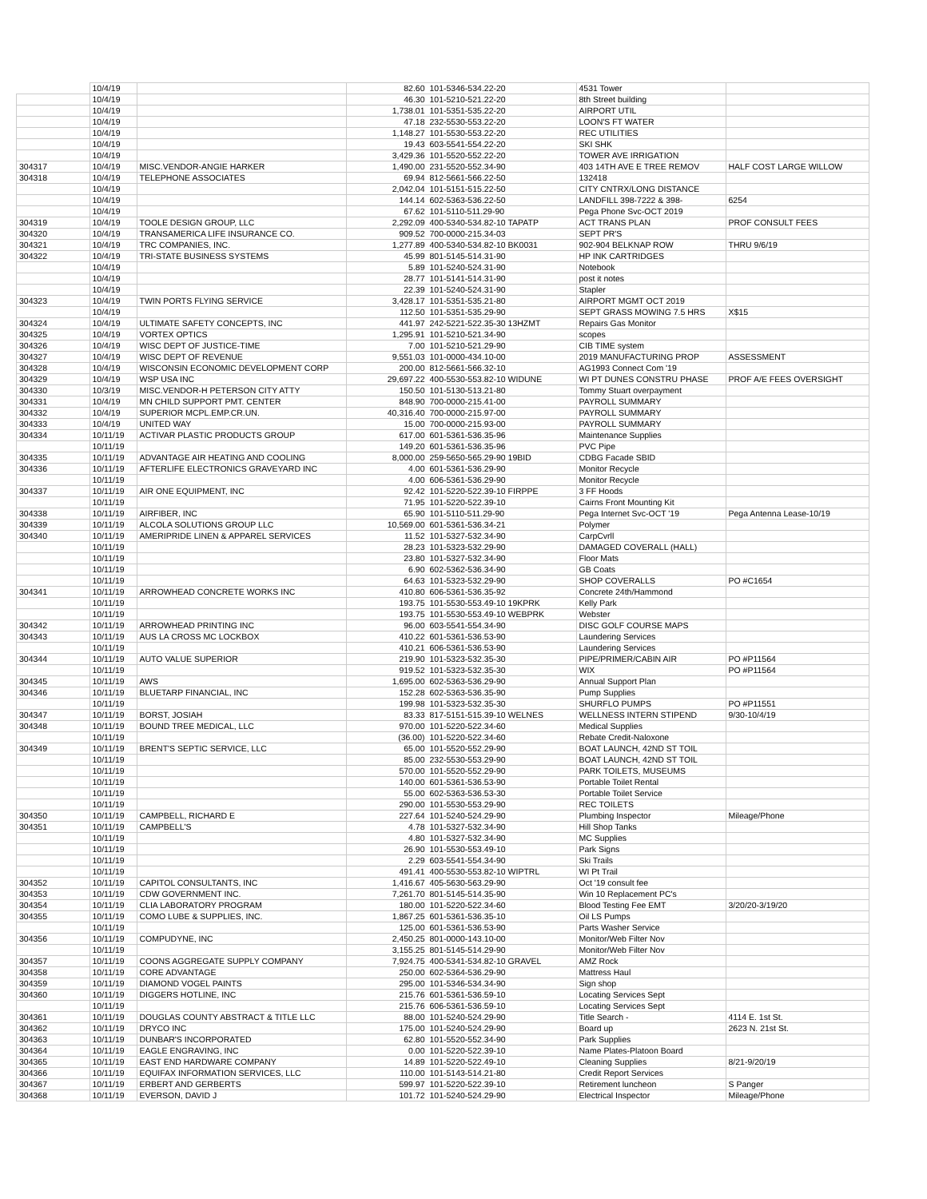| | 10/4/19 | | 82.60 | 101-5346-534.22-20 | 4531 Tower | |
| | 10/4/19 | | 46.30 | 101-5210-521.22-20 | 8th Street building | |
| | 10/4/19 | | 1,738.01 | 101-5351-535.22-20 | AIRPORT UTIL | |
| | 10/4/19 | | 47.18 | 232-5530-553.22-20 | LOON'S FT WATER | |
| | 10/4/19 | | 1,148.27 | 101-5530-553.22-20 | REC UTILITIES | |
| | 10/4/19 | | 19.43 | 603-5541-554.22-20 | SKI SHK | |
| | 10/4/19 | | 3,429.36 | 101-5520-552.22-20 | TOWER AVE IRRIGATION | |
| 304317 | 10/4/19 | MISC.VENDOR-ANGIE HARKER | 1,490.00 | 231-5520-552.34-90 | 403 14TH AVE E TREE REMOV | HALF COST LARGE WILLOW |
| 304318 | 10/4/19 | TELEPHONE ASSOCIATES | 69.94 | 812-5661-566.22-50 | 132418 | |
| | 10/4/19 | | 2,042.04 | 101-5151-515.22-50 | CITY CNTRX/LONG DISTANCE | |
| | 10/4/19 | | 144.14 | 602-5363-536.22-50 | LANDFILL 398-7222 & 398- | 6254 |
| | 10/4/19 | | 67.62 | 101-5110-511.29-90 | Pega Phone Svc-OCT 2019 | |
| 304319 | 10/4/19 | TOOLE DESIGN GROUP, LLC | 2,292.09 | 400-5340-534.82-10 TAPATP | ACT TRANS PLAN | PROF CONSULT FEES |
| 304320 | 10/4/19 | TRANSAMERICA LIFE INSURANCE CO. | 909.52 | 700-0000-215.34-03 | SEPT PR'S | |
| 304321 | 10/4/19 | TRC COMPANIES, INC. | 1,277.89 | 400-5340-534.82-10 BK0031 | 902-904 BELKNAP ROW | THRU 9/6/19 |
| 304322 | 10/4/19 | TRI-STATE BUSINESS SYSTEMS | 45.99 | 801-5145-514.31-90 | HP INK CARTRIDGES | |
| | 10/4/19 | | 5.89 | 101-5240-524.31-90 | Notebook | |
| | 10/4/19 | | 28.77 | 101-5141-514.31-90 | post it notes | |
| | 10/4/19 | | 22.39 | 101-5240-524.31-90 | Stapler | |
| 304323 | 10/4/19 | TWIN PORTS FLYING SERVICE | 3,428.17 | 101-5351-535.21-80 | AIRPORT MGMT OCT 2019 | |
| | 10/4/19 | | 112.50 | 101-5351-535.29-90 | SEPT GRASS MOWING 7.5 HRS | X$15 |
| 304324 | 10/4/19 | ULTIMATE SAFETY CONCEPTS, INC | 441.97 | 242-5221-522.35-30 13HZMT | Repairs Gas Monitor | |
| 304325 | 10/4/19 | VORTEX OPTICS | 1,295.91 | 101-5210-521.34-90 | scopes | |
| 304326 | 10/4/19 | WISC DEPT OF JUSTICE-TIME | 7.00 | 101-5210-521.29-90 | CIB TIME system | |
| 304327 | 10/4/19 | WISC DEPT OF REVENUE | 9,551.03 | 101-0000-434.10-00 | 2019 MANUFACTURING PROP | ASSESSMENT |
| 304328 | 10/4/19 | WISCONSIN ECONOMIC DEVELOPMENT CORP | 200.00 | 812-5661-566.32-10 | AG1993 Connect Com '19 | |
| 304329 | 10/4/19 | WSP USA INC | 29,697.22 | 400-5530-553.82-10 WIDUNE | WI PT DUNES CONSTRU PHASE | PROF A/E FEES OVERSIGHT |
| 304330 | 10/3/19 | MISC.VENDOR-H PETERSON CITY ATTY | 150.50 | 101-5130-513.21-80 | Tommy Stuart overpayment | |
| 304331 | 10/4/19 | MN CHILD SUPPORT PMT. CENTER | 848.90 | 700-0000-215.41-00 | PAYROLL SUMMARY | |
| 304332 | 10/4/19 | SUPERIOR MCPL.EMP.CR.UN. | 40,316.40 | 700-0000-215.97-00 | PAYROLL SUMMARY | |
| 304333 | 10/4/19 | UNITED WAY | 15.00 | 700-0000-215.93-00 | PAYROLL SUMMARY | |
| 304334 | 10/11/19 | ACTIVAR PLASTIC PRODUCTS GROUP | 617.00 | 601-5361-536.35-96 | Maintenance Supplies | |
| | 10/11/19 | | 149.20 | 601-5361-536.35-96 | PVC Pipe | |
| 304335 | 10/11/19 | ADVANTAGE AIR HEATING AND COOLING | 8,000.00 | 259-5650-565.29-90 19BID | CDBG Facade SBID | |
| 304336 | 10/11/19 | AFTERLIFE ELECTRONICS GRAVEYARD INC | 4.00 | 601-5361-536.29-90 | Monitor Recycle | |
| | 10/11/19 | | 4.00 | 606-5361-536.29-90 | Monitor Recycle | |
| 304337 | 10/11/19 | AIR ONE EQUIPMENT, INC | 92.42 | 101-5220-522.39-10 FIRPPE | 3 FF Hoods | |
| | 10/11/19 | | 71.95 | 101-5220-522.39-10 | Cairns Front Mounting Kit | |
| 304338 | 10/11/19 | AIRFIBER, INC | 65.90 | 101-5110-511.29-90 | Pega Internet Svc-OCT '19 | Pega Antenna Lease-10/19 |
| 304339 | 10/11/19 | ALCOLA SOLUTIONS GROUP LLC | 10,569.00 | 601-5361-536.34-21 | Polymer | |
| 304340 | 10/11/19 | AMERIPRIDE LINEN & APPAREL SERVICES | 11.52 | 101-5327-532.34-90 | CarpCvrll | |
| | 10/11/19 | | 28.23 | 101-5323-532.29-90 | DAMAGED COVERALL (HALL) | |
| | 10/11/19 | | 23.80 | 101-5327-532.34-90 | Floor Mats | |
| | 10/11/19 | | 6.90 | 602-5362-536.34-90 | GB Coats | |
| | 10/11/19 | | 64.63 | 101-5323-532.29-90 | SHOP COVERALLS | PO #C1654 |
| 304341 | 10/11/19 | ARROWHEAD CONCRETE WORKS INC | 410.80 | 606-5361-536.35-92 | Concrete 24th/Hammond | |
| | 10/11/19 | | 193.75 | 101-5530-553.49-10 19KPRK | Kelly Park | |
| | 10/11/19 | | 193.75 | 101-5530-553.49-10 WEBPRK | Webster | |
| 304342 | 10/11/19 | ARROWHEAD PRINTING INC | 96.00 | 603-5541-554.34-90 | DISC GOLF COURSE MAPS | |
| 304343 | 10/11/19 | AUS LA CROSS MC LOCKBOX | 410.22 | 601-5361-536.53-90 | Laundering Services | |
| | 10/11/19 | | 410.21 | 606-5361-536.53-90 | Laundering Services | |
| 304344 | 10/11/19 | AUTO VALUE SUPERIOR | 219.90 | 101-5323-532.35-30 | PIPE/PRIMER/CABIN AIR | PO #P11564 |
| | 10/11/19 | | 919.52 | 101-5323-532.35-30 | WIX | PO #P11564 |
| 304345 | 10/11/19 | AWS | 1,695.00 | 602-5363-536.29-90 | Annual Support Plan | |
| 304346 | 10/11/19 | BLUETARP FINANCIAL, INC | 152.28 | 602-5363-536.35-90 | Pump Supplies | |
| | 10/11/19 | | 199.98 | 101-5323-532.35-30 | SHURFLO PUMPS | PO #P11551 |
| 304347 | 10/11/19 | BORST, JOSIAH | 83.33 | 817-5151-515.39-10 WELNES | WELLNESS INTERN STIPEND | 9/30-10/4/19 |
| 304348 | 10/11/19 | BOUND TREE MEDICAL, LLC | 970.00 | 101-5220-522.34-60 | Medical Supplies | |
| | 10/11/19 | | (36.00) | 101-5220-522.34-60 | Rebate Credit-Naloxone | |
| 304349 | 10/11/19 | BRENT'S SEPTIC SERVICE, LLC | 65.00 | 101-5520-552.29-90 | BOAT LAUNCH, 42ND ST TOIL | |
| | 10/11/19 | | 85.00 | 232-5530-553.29-90 | BOAT LAUNCH, 42ND ST TOIL | |
| | 10/11/19 | | 570.00 | 101-5520-552.29-90 | PARK TOILETS, MUSEUMS | |
| | 10/11/19 | | 140.00 | 601-5361-536.53-90 | Portable Toilet Rental | |
| | 10/11/19 | | 55.00 | 602-5363-536.53-30 | Portable Toilet Service | |
| | 10/11/19 | | 290.00 | 101-5530-553.29-90 | REC TOILETS | |
| 304350 | 10/11/19 | CAMPBELL, RICHARD E | 227.64 | 101-5240-524.29-90 | Plumbing Inspector | Mileage/Phone |
| 304351 | 10/11/19 | CAMPBELL'S | 4.78 | 101-5327-532.34-90 | Hill Shop Tanks | |
| | 10/11/19 | | 4.80 | 101-5327-532.34-90 | MC Supplies | |
| | 10/11/19 | | 26.90 | 101-5530-553.49-10 | Park Signs | |
| | 10/11/19 | | 2.29 | 603-5541-554.34-90 | Ski Trails | |
| | 10/11/19 | | 491.41 | 400-5530-553.82-10 WIPTRL | WI Pt Trail | |
| 304352 | 10/11/19 | CAPITOL CONSULTANTS, INC | 1,416.67 | 405-5630-563.29-90 | Oct '19 consult fee | |
| 304353 | 10/11/19 | CDW GOVERNMENT INC. | 7,261.70 | 801-5145-514.35-90 | Win 10 Replacement PC's | |
| 304354 | 10/11/19 | CLIA LABORATORY PROGRAM | 180.00 | 101-5220-522.34-60 | Blood Testing Fee EMT | 3/20/20-3/19/20 |
| 304355 | 10/11/19 | COMO LUBE & SUPPLIES, INC. | 1,867.25 | 601-5361-536.35-10 | Oil LS Pumps | |
| | 10/11/19 | | 125.00 | 601-5361-536.53-90 | Parts Washer Service | |
| 304356 | 10/11/19 | COMPUDYNE, INC | 2,450.25 | 801-0000-143.10-00 | Monitor/Web Filter Nov | |
| | 10/11/19 | | 3,155.25 | 801-5145-514.29-90 | Monitor/Web Filter Nov | |
| 304357 | 10/11/19 | COONS AGGREGATE SUPPLY COMPANY | 7,924.75 | 400-5341-534.82-10 GRAVEL | AMZ Rock | |
| 304358 | 10/11/19 | CORE ADVANTAGE | 250.00 | 602-5364-536.29-90 | Mattress Haul | |
| 304359 | 10/11/19 | DIAMOND VOGEL PAINTS | 295.00 | 101-5346-534.34-90 | Sign shop | |
| 304360 | 10/11/19 | DIGGERS HOTLINE, INC | 215.76 | 601-5361-536.59-10 | Locating Services Sept | |
| | 10/11/19 | | 215.76 | 606-5361-536.59-10 | Locating Services Sept | |
| 304361 | 10/11/19 | DOUGLAS COUNTY ABSTRACT & TITLE LLC | 88.00 | 101-5240-524.29-90 | Title Search - | 4114 E. 1st St. |
| 304362 | 10/11/19 | DRYCO INC | 175.00 | 101-5240-524.29-90 | Board up | 2623 N. 21st St. |
| 304363 | 10/11/19 | DUNBAR'S INCORPORATED | 62.80 | 101-5520-552.34-90 | Park Supplies | |
| 304364 | 10/11/19 | EAGLE ENGRAVING, INC | 0.00 | 101-5220-522.39-10 | Name Plates-Platoon Board | |
| 304365 | 10/11/19 | EAST END HARDWARE COMPANY | 14.89 | 101-5220-522.49-10 | Cleaning Supplies | 8/21-9/20/19 |
| 304366 | 10/11/19 | EQUIFAX INFORMATION SERVICES, LLC | 110.00 | 101-5143-514.21-80 | Credit Report Services | |
| 304367 | 10/11/19 | ERBERT AND GERBERTS | 599.97 | 101-5220-522.39-10 | Retirement luncheon | S Panger |
| 304368 | 10/11/19 | EVERSON, DAVID J | 101.72 | 101-5240-524.29-90 | Electrical Inspector | Mileage/Phone |